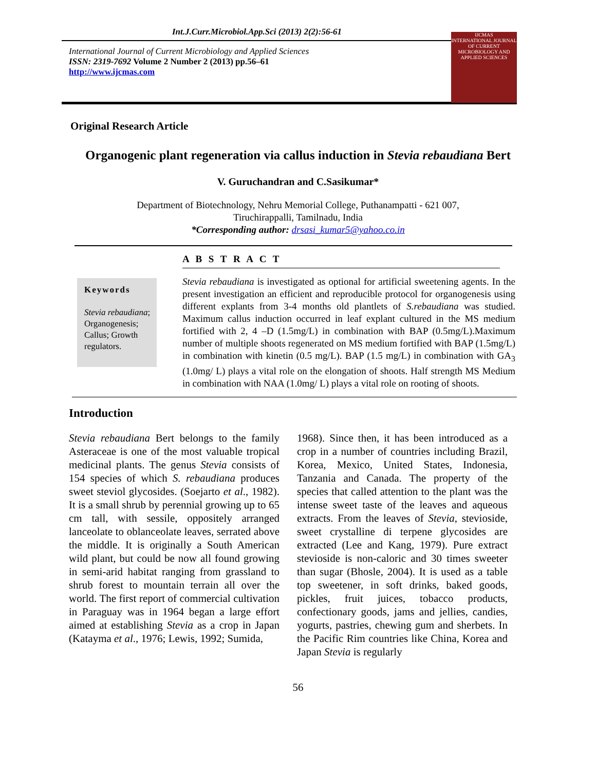Int.J.Curr.Microbiol.App.Sci (2013) 2(2):56-61
International Journal of Current Microbiology and Applied Sciences
ISSN: 2319-7692 Volume 2 Number 2 (2013) pp.56–61
http://www.ijcmas.com
IJCMAS
INTERNATIONAL JOURNAL OF CURRENT MICROBIOLOGY AND APPLIED SCIENCES
Original Research Article
Organogenic plant regeneration via callus induction in Stevia rebaudiana Bert
V. Guruchandran and C.Sasikumar*
Department of Biotechnology, Nehru Memorial College, Puthanampatti - 621 007,
Tiruchirappalli, Tamilnadu, India
*Corresponding author: drsasi_kumar5@yahoo.co.in
A B S T R A C T
Keywords
Stevia rebaudiana; Organogenesis; Callus; Growth regulators.
Stevia rebaudiana is investigated as optional for artificial sweetening agents. In the present investigation an efficient and reproducible protocol for organogenesis using different explants from 3-4 months old plantlets of S.rebaudiana was studied. Maximum callus induction occurred in leaf explant cultured in the MS medium fortified with 2, 4 –D (1.5mg/L) in combination with BAP (0.5mg/L).Maximum number of multiple shoots regenerated on MS medium fortified with BAP (1.5mg/L) in combination with kinetin (0.5 mg/L). BAP (1.5 mg/L) in combination with GA<sub>3</sub> (1.0mg/ L) plays a vital role on the elongation of shoots. Half strength MS Medium in combination with NAA (1.0mg/ L) plays a vital role on rooting of shoots.
Introduction
Stevia rebaudiana Bert belongs to the family Asteraceae is one of the most valuable tropical medicinal plants. The genus Stevia consists of 154 species of which S. rebaudiana produces sweet steviol glycosides. (Soejarto et al., 1982). It is a small shrub by perennial growing up to 65 cm tall, with sessile, oppositely arranged lanceolate to oblanceolate leaves, serrated above the middle. It is originally a South American wild plant, but could be now all found growing in semi-arid habitat ranging from grassland to shrub forest to mountain terrain all over the world. The first report of commercial cultivation in Paraguay was in 1964 began a large effort aimed at establishing Stevia as a crop in Japan (Katayma et al., 1976; Lewis, 1992; Sumida,
1968). Since then, it has been introduced as a crop in a number of countries including Brazil, Korea, Mexico, United States, Indonesia, Tanzania and Canada. The property of the species that called attention to the plant was the intense sweet taste of the leaves and aqueous extracts. From the leaves of Stevia, stevioside, sweet crystalline di terpene glycosides are extracted (Lee and Kang, 1979). Pure extract stevioside is non-caloric and 30 times sweeter than sugar (Bhosle, 2004). It is used as a table top sweetener, in soft drinks, baked goods, pickles, fruit juices, tobacco products, confectionary goods, jams and jellies, candies, yogurts, pastries, chewing gum and sherbets. In the Pacific Rim countries like China, Korea and Japan Stevia is regularly
56